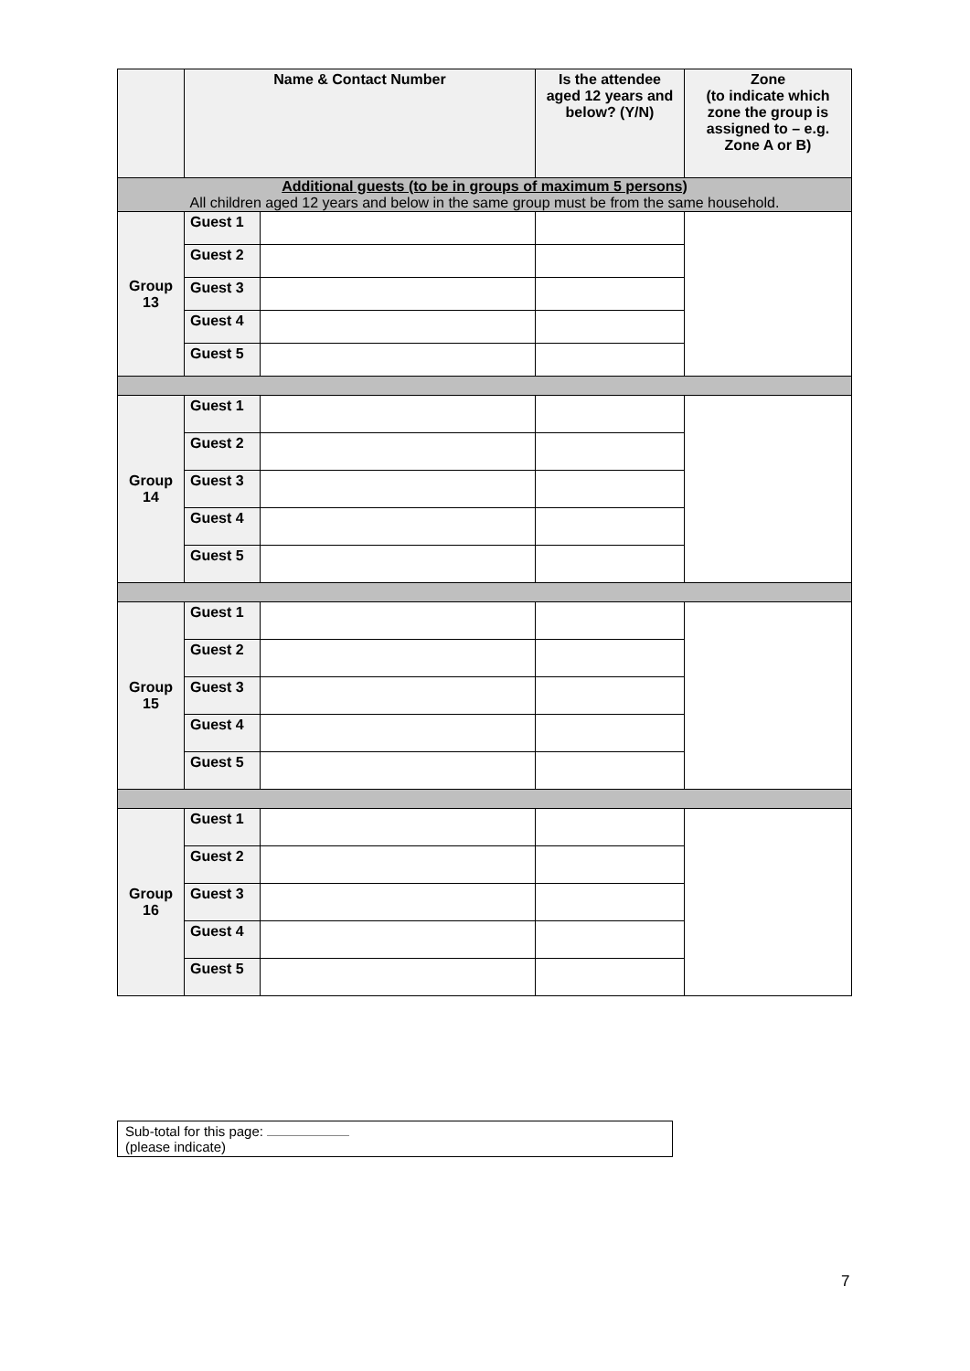| | Name & Contact Number | | Is the attendee aged 12 years and below? (Y/N) | Zone (to indicate which zone the group is assigned to – e.g. Zone A or B) |
| --- | --- | --- | --- | --- |
| Additional guests (to be in groups of maximum 5 persons) All children aged 12 years and below in the same group must be from the same household. | | | | |
| Group 13 | Guest 1 | | | |
| | Guest 2 | | | |
| | Guest 3 | | | |
| | Guest 4 | | | |
| | Guest 5 | | | |
| Group 14 | Guest 1 | | | |
| | Guest 2 | | | |
| | Guest 3 | | | |
| | Guest 4 | | | |
| | Guest 5 | | | |
| Group 15 | Guest 1 | | | |
| | Guest 2 | | | |
| | Guest 3 | | | |
| | Guest 4 | | | |
| | Guest 5 | | | |
| Group 16 | Guest 1 | | | |
| | Guest 2 | | | |
| | Guest 3 | | | |
| | Guest 4 | | | |
| | Guest 5 | | | |
Sub-total for this page:
(please indicate)
7